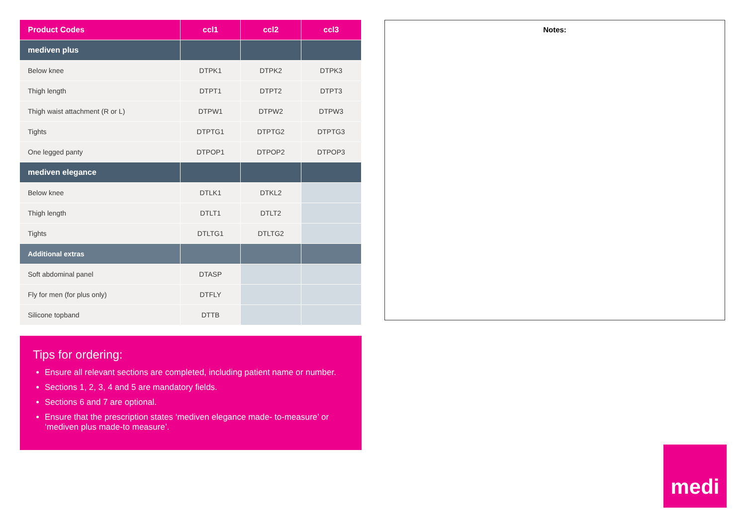| Product Codes | ccl1 | ccl2 | ccl3 |
| --- | --- | --- | --- |
| mediven plus | | | |
| Below knee | DTPK1 | DTPK2 | DTPK3 |
| Thigh length | DTPT1 | DTPT2 | DTPT3 |
| Thigh waist attachment (R or L) | DTPW1 | DTPW2 | DTPW3 |
| Tights | DTPTG1 | DTPTG2 | DTPTG3 |
| One legged panty | DTPOP1 | DTPOP2 | DTPOP3 |
| mediven elegance | | | |
| Below knee | DTLK1 | DTKL2 | |
| Thigh length | DTLT1 | DTLT2 | |
| Tights | DTLTG1 | DTLTG2 | |
| Additional extras | | | |
| Soft abdominal panel | DTASP | | |
| Fly for men (for plus only) | DTFLY | | |
| Silicone topband | DTTB | | |
Tips for ordering:
Ensure all relevant sections are completed, including patient name or number.
Sections 1, 2, 3, 4 and 5 are mandatory fields.
Sections 6 and 7 are optional.
Ensure that the prescription states ‘mediven elegance made- to-measure’ or ‘mediven plus made-to measure’.
Notes:
medi